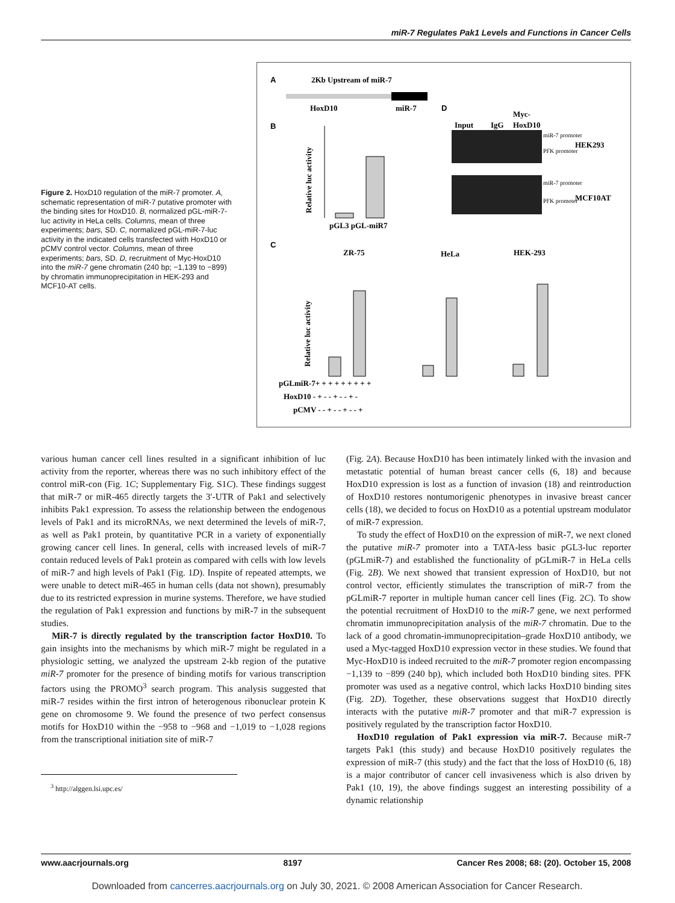miR-7 Regulates Pak1 Levels and Functions in Cancer Cells
Figure 2. HoxD10 regulation of the miR-7 promoter. A, schematic representation of miR-7 putative promoter with the binding sites for HoxD10. B, normalized pGL-miR-7-luc activity in HeLa cells. Columns, mean of three experiments; bars, SD. C, normalized pGL-miR-7-luc activity in the indicated cells transfected with HoxD10 or pCMV control vector. Columns, mean of three experiments; bars, SD. D, recruitment of Myc-HoxD10 into the miR-7 gene chromatin (240 bp; −1,139 to −899) by chromatin immunoprecipitation in HEK-293 and MCF10-AT cells.
A
2Kb Upstream of miR-7
HoxD10
miR-7
B
Relative luc activity
pGL3 pGL-miR7
D
Input
IgG
Myc-
HoxD10
miR-7 promoter
PFK promoter
HEK293
miR-7 promoter
PFK promoter
MCF10AT
C
ZR-75
HeLa
HEK-293
Relative luc activity
pGLmiR-7+ + + + + + + + +
HoxD10 - + - - + - - + -
pCMV - - + - - + - - +
various human cancer cell lines resulted in a significant inhibition of luc activity from the reporter, whereas there was no such inhibitory effect of the control miR-con (Fig. 1C; Supplementary Fig. S1C). These findings suggest that miR-7 or miR-465 directly targets the 3′-UTR of Pak1 and selectively inhibits Pak1 expression. To assess the relationship between the endogenous levels of Pak1 and its microRNAs, we next determined the levels of miR-7, as well as Pak1 protein, by quantitative PCR in a variety of exponentially growing cancer cell lines. In general, cells with increased levels of miR-7 contain reduced levels of Pak1 protein as compared with cells with low levels of miR-7 and high levels of Pak1 (Fig. 1D). Inspite of repeated attempts, we were unable to detect miR-465 in human cells (data not shown), presumably due to its restricted expression in murine systems. Therefore, we have studied the regulation of Pak1 expression and functions by miR-7 in the subsequent studies.
MiR-7 is directly regulated by the transcription factor HoxD10. To gain insights into the mechanisms by which miR-7 might be regulated in a physiologic setting, we analyzed the upstream 2-kb region of the putative miR-7 promoter for the presence of binding motifs for various transcription factors using the PROMO<sup>3</sup> search program. This analysis suggested that miR-7 resides within the first intron of heterogenous ribonuclear protein K gene on chromosome 9. We found the presence of two perfect consensus motifs for HoxD10 within the −958 to −968 and −1,019 to −1,028 regions from the transcriptional initiation site of miR-7
<sup>3</sup> http://alggen.lsi.upc.es/
(Fig. 2A). Because HoxD10 has been intimately linked with the invasion and metastatic potential of human breast cancer cells (6, 18) and because HoxD10 expression is lost as a function of invasion (18) and reintroduction of HoxD10 restores nontumorigenic phenotypes in invasive breast cancer cells (18), we decided to focus on HoxD10 as a potential upstream modulator of miR-7 expression.
To study the effect of HoxD10 on the expression of miR-7, we next cloned the putative miR-7 promoter into a TATA-less basic pGL3-luc reporter (pGLmiR-7) and established the functionality of pGLmiR-7 in HeLa cells (Fig. 2B). We next showed that transient expression of HoxD10, but not control vector, efficiently stimulates the transcription of miR-7 from the pGLmiR-7 reporter in multiple human cancer cell lines (Fig. 2C). To show the potential recruitment of HoxD10 to the miR-7 gene, we next performed chromatin immunoprecipitation analysis of the miR-7 chromatin. Due to the lack of a good chromatin-immunoprecipitation–grade HoxD10 antibody, we used a Myc-tagged HoxD10 expression vector in these studies. We found that Myc-HoxD10 is indeed recruited to the miR-7 promoter region encompassing −1,139 to −899 (240 bp), which included both HoxD10 binding sites. PFK promoter was used as a negative control, which lacks HoxD10 binding sites (Fig. 2D). Together, these observations suggest that HoxD10 directly interacts with the putative miR-7 promoter and that miR-7 expression is positively regulated by the transcription factor HoxD10.
HoxD10 regulation of Pak1 expression via miR-7. Because miR-7 targets Pak1 (this study) and because HoxD10 positively regulates the expression of miR-7 (this study) and the fact that the loss of HoxD10 (6, 18) is a major contributor of cancer cell invasiveness which is also driven by Pak1 (10, 19), the above findings suggest an interesting possibility of a dynamic relationship
www.aacrjournals.org 8197 Cancer Res 2008; 68: (20). October 15, 2008
Downloaded from cancerres.aacrjournals.org on July 30, 2021. © 2008 American Association for Cancer Research.